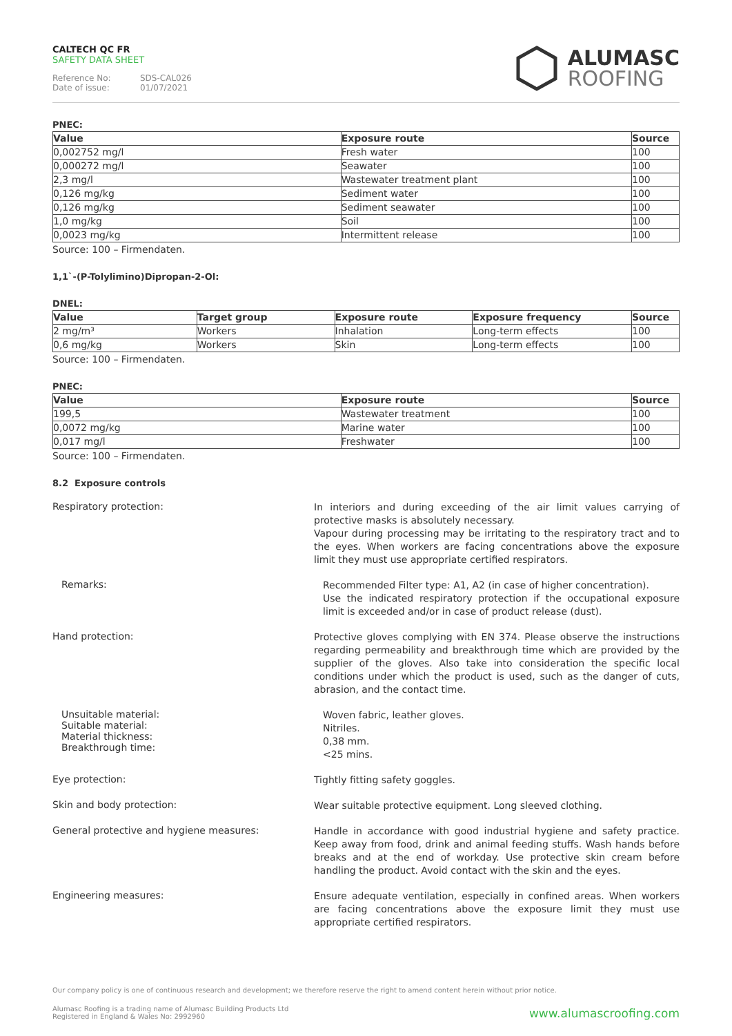CALTECH QC FR
SAFETY DATA SHEET
Reference No: SDS-CAL026
Date of issue: 01/07/2021
ALUMASC
ROOFING
PNEC:
| Value | Exposure route | Source |
| --- | --- | --- |
| 0,002752 mg/l | Fresh water | 100 |
| 0,000272 mg/l | Seawater | 100 |
| 2,3 mg/l | Wastewater treatment plant | 100 |
| 0,126 mg/kg | Sediment water | 100 |
| 0,126 mg/kg | Sediment seawater | 100 |
| 1,0 mg/kg | Soil | 100 |
| 0,0023 mg/kg | Intermittent release | 100 |
Source: 100 – Firmendaten.
1,1`-(P-Tolylimino)Dipropan-2-Ol:
DNEL:
| Value | Target group | Exposure route | Exposure frequency | Source |
| --- | --- | --- | --- | --- |
| 2 mg/m³ | Workers | Inhalation | Long-term effects | 100 |
| 0,6 mg/kg | Workers | Skin | Long-term effects | 100 |
Source: 100 – Firmendaten.
PNEC:
| Value | Exposure route | Source |
| --- | --- | --- |
| 199,5 | Wastewater treatment | 100 |
| 0,0072 mg/kg | Marine water | 100 |
| 0,017 mg/l | Freshwater | 100 |
Source: 100 – Firmendaten.
8.2 Exposure controls
Respiratory protection:
In interiors and during exceeding of the air limit values carrying of protective masks is absolutely necessary.
Vapour during processing may be irritating to the respiratory tract and to the eyes. When workers are facing concentrations above the exposure limit they must use appropriate certified respirators.
Remarks:
Recommended Filter type: A1, A2 (in case of higher concentration).
Use the indicated respiratory protection if the occupational exposure limit is exceeded and/or in case of product release (dust).
Hand protection:
Protective gloves complying with EN 374. Please observe the instructions regarding permeability and breakthrough time which are provided by the supplier of the gloves. Also take into consideration the specific local conditions under which the product is used, such as the danger of cuts, abrasion, and the contact time.
Unsuitable material:
Suitable material:
Material thickness:
Breakthrough time:
Woven fabric, leather gloves.
Nitriles.
0,38 mm.
<25 mins.
Eye protection:
Tightly fitting safety goggles.
Skin and body protection:
Wear suitable protective equipment. Long sleeved clothing.
General protective and hygiene measures:
Handle in accordance with good industrial hygiene and safety practice. Keep away from food, drink and animal feeding stuffs. Wash hands before breaks and at the end of workday. Use protective skin cream before handling the product. Avoid contact with the skin and the eyes.
Engineering measures:
Ensure adequate ventilation, especially in confined areas. When workers are facing concentrations above the exposure limit they must use appropriate certified respirators.
Our company policy is one of continuous research and development; we therefore reserve the right to amend content herein without prior notice.
Alumasc Roofing is a trading name of Alumasc Building Products Ltd
Registered in England & Wales No: 2992960
www.alumascroofing.com